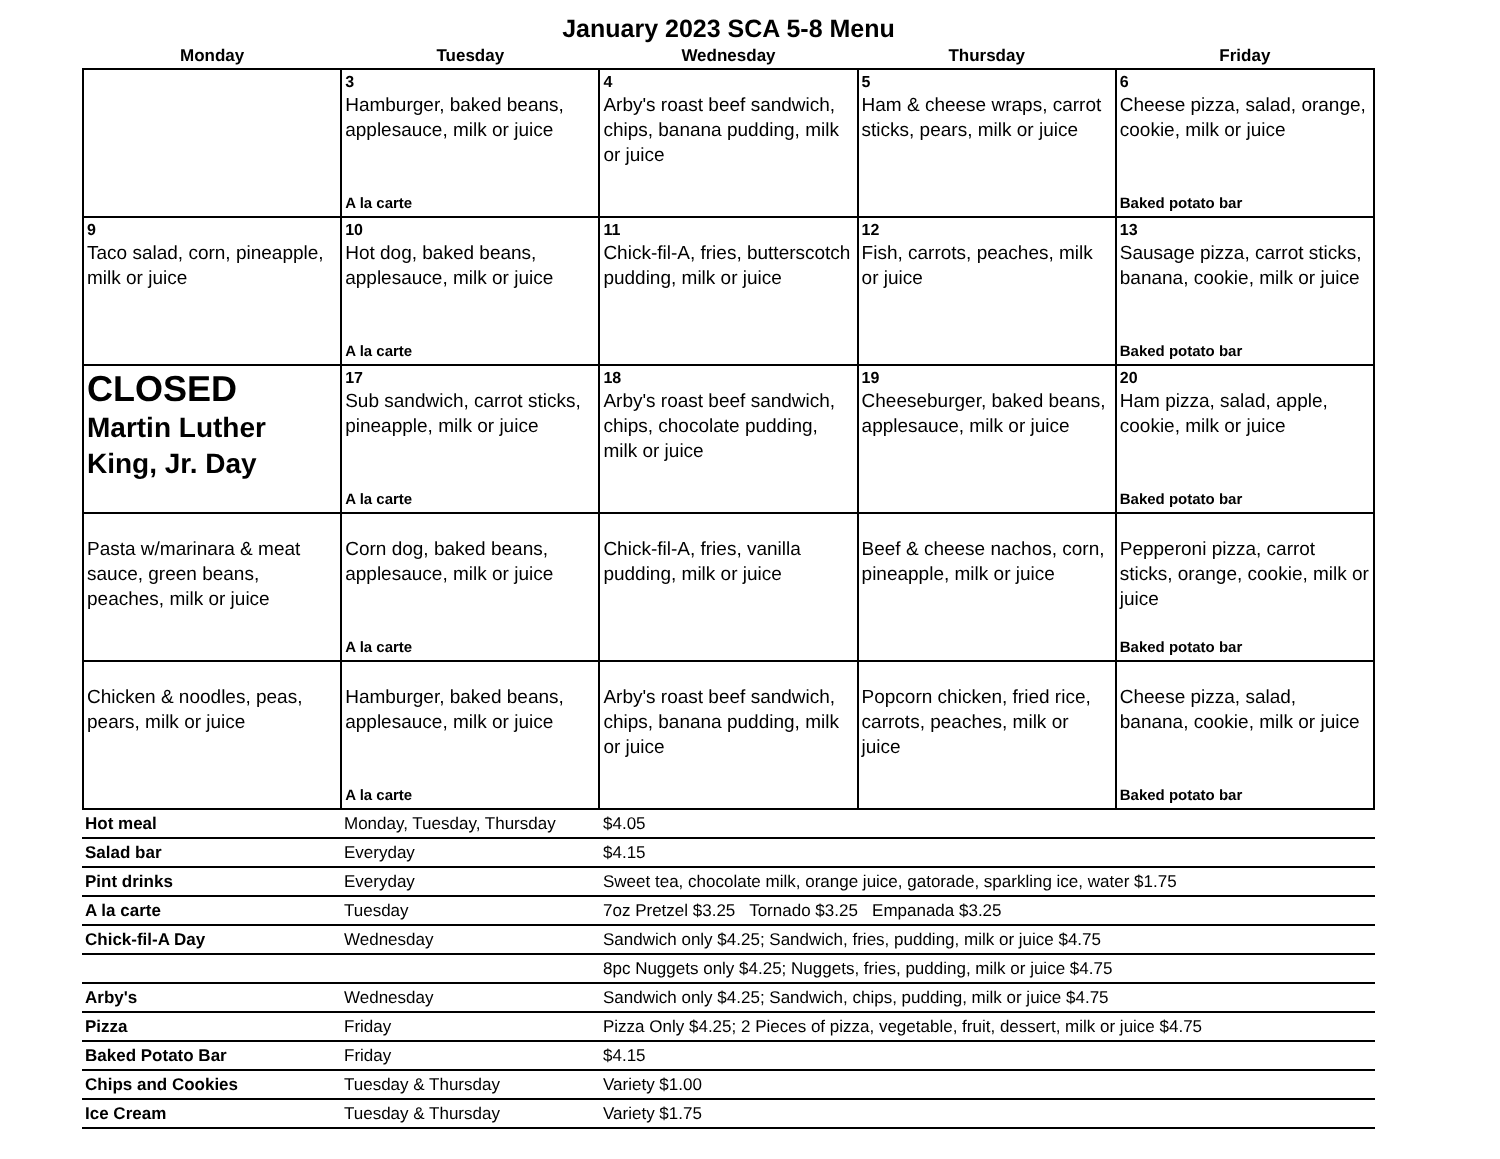January 2023 SCA 5-8 Menu
| Monday | Tuesday | Wednesday | Thursday | Friday |
| --- | --- | --- | --- | --- |
| | 3 Hamburger, baked beans, applesauce, milk or juice A la carte | 4 Arby's roast beef sandwich, chips, banana pudding, milk or juice | 5 Ham & cheese wraps, carrot sticks, pears, milk or juice | 6 Cheese pizza, salad, orange, cookie, milk or juice Baked potato bar |
| 9 Taco salad, corn, pineapple, milk or juice | 10 Hot dog, baked beans, applesauce, milk or juice A la carte | 11 Chick-fil-A, fries, butterscotch pudding, milk or juice | 12 Fish, carrots, peaches, milk or juice | 13 Sausage pizza, carrot sticks, banana, cookie, milk or juice Baked potato bar |
| CLOSED Martin Luther King, Jr. Day | 17 Sub sandwich, carrot sticks, pineapple, milk or juice A la carte | 18 Arby's roast beef sandwich, chips, chocolate pudding, milk or juice | 19 Cheeseburger, baked beans, applesauce, milk or juice | 20 Ham pizza, salad, apple, cookie, milk or juice Baked potato bar |
| Pasta w/marinara & meat sauce, green beans, peaches, milk or juice | Corn dog, baked beans, applesauce, milk or juice A la carte | Chick-fil-A, fries, vanilla pudding, milk or juice | Beef & cheese nachos, corn, pineapple, milk or juice | Pepperoni pizza, carrot sticks, orange, cookie, milk or juice Baked potato bar |
| Chicken & noodles, peas, pears, milk or juice | Hamburger, baked beans, applesauce, milk or juice A la carte | Arby's roast beef sandwich, chips, banana pudding, milk or juice | Popcorn chicken, fried rice, carrots, peaches, milk or juice | Cheese pizza, salad, banana, cookie, milk or juice Baked potato bar |
| Hot meal | Monday, Tuesday, Thursday | $4.05 |
| Salad bar | Everyday | $4.15 |
| Pint drinks | Everyday | Sweet tea, chocolate milk, orange juice, gatorade, sparkling ice, water $1.75 |
| A la carte | Tuesday | 7oz Pretzel $3.25 Tornado $3.25 Empanada $3.25 |
| Chick-fil-A Day | Wednesday | Sandwich only $4.25; Sandwich, fries, pudding, milk or juice $4.75 |
| | | 8pc Nuggets only $4.25; Nuggets, fries, pudding, milk or juice $4.75 |
| Arby's | Wednesday | Sandwich only $4.25; Sandwich, chips, pudding, milk or juice $4.75 |
| Pizza | Friday | Pizza Only $4.25; 2 Pieces of pizza, vegetable, fruit, dessert, milk or juice $4.75 |
| Baked Potato Bar | Friday | $4.15 |
| Chips and Cookies | Tuesday & Thursday | Variety $1.00 |
| Ice Cream | Tuesday & Thursday | Variety $1.75 |